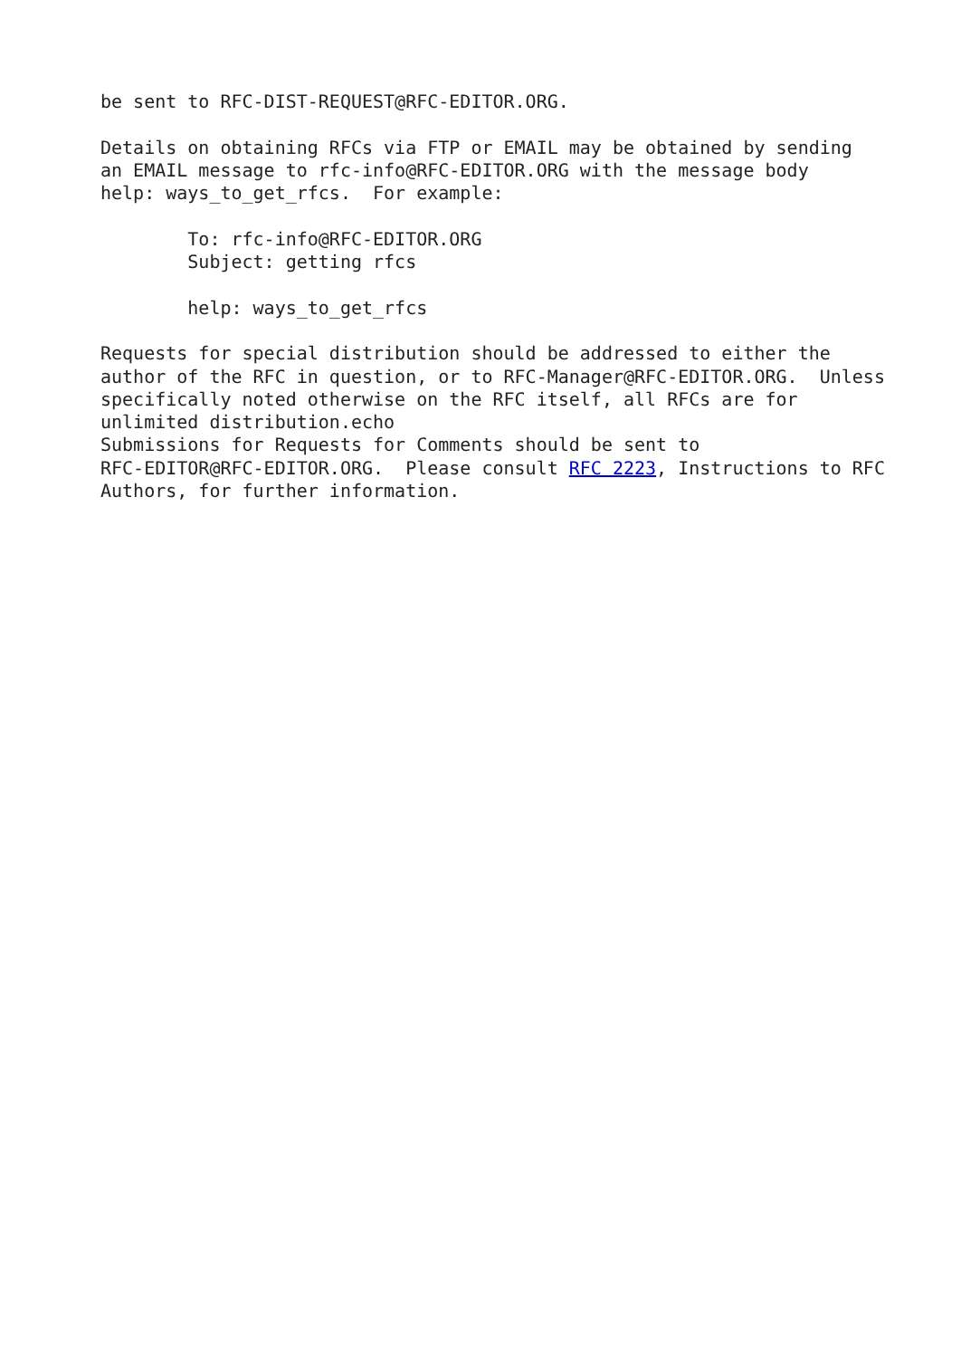be sent to RFC-DIST-REQUEST@RFC-EDITOR.ORG.

Details on obtaining RFCs via FTP or EMAIL may be obtained by sending
an EMAIL message to rfc-info@RFC-EDITOR.ORG with the message body
help: ways_to_get_rfcs.  For example:

        To: rfc-info@RFC-EDITOR.ORG
        Subject: getting rfcs

        help: ways_to_get_rfcs

Requests for special distribution should be addressed to either the
author of the RFC in question, or to RFC-Manager@RFC-EDITOR.ORG.  Unless
specifically noted otherwise on the RFC itself, all RFCs are for
unlimited distribution.echo
Submissions for Requests for Comments should be sent to
RFC-EDITOR@RFC-EDITOR.ORG.  Please consult RFC 2223, Instructions to RFC
Authors, for further information.